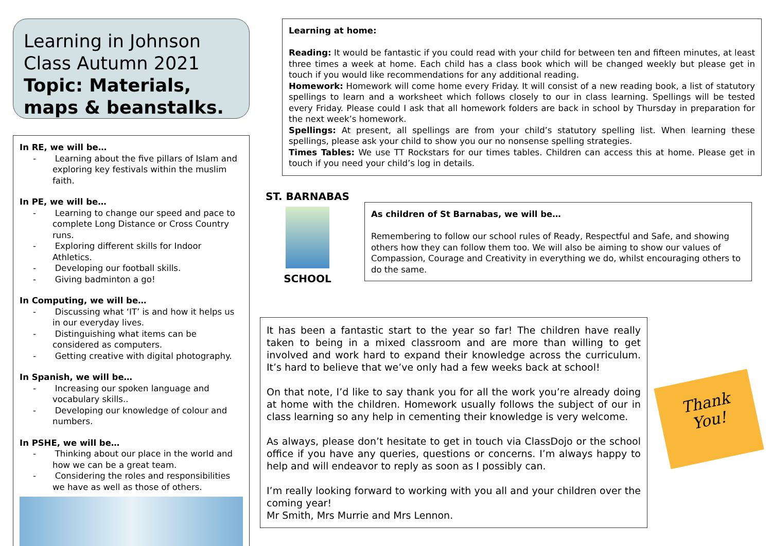Learning in Johnson Class Autumn 2021
Topic: Materials, maps & beanstalks.
In RE, we will be…
- Learning about the five pillars of Islam and exploring key festivals within the muslim faith.
In PE, we will be…
- Learning to change our speed and pace to complete Long Distance or Cross Country runs.
- Exploring different skills for Indoor Athletics.
- Developing our football skills.
- Giving badminton a go!
In Computing, we will be…
- Discussing what ‘IT’ is and how it helps us in our everyday lives.
- Distinguishing what items can be considered as computers.
- Getting creative with digital photography.
In Spanish, we will be…
- Increasing our spoken language and vocabulary skills..
- Developing our knowledge of colour and numbers.
In PSHE, we will be…
- Thinking about our place in the world and how we can be a great team.
- Considering the roles and responsibilities we have as well as those of others.
Learning at home:
Reading: It would be fantastic if you could read with your child for between ten and fifteen minutes, at least three times a week at home. Each child has a class book which will be changed weekly but please get in touch if you would like recommendations for any additional reading.
Homework: Homework will come home every Friday. It will consist of a new reading book, a list of statutory spellings to learn and a worksheet which follows closely to our in class learning. Spellings will be tested every Friday. Please could I ask that all homework folders are back in school by Thursday in preparation for the next week’s homework.
Spellings: At present, all spellings are from your child’s statutory spelling list. When learning these spellings, please ask your child to show you our no nonsense spelling strategies.
Times Tables: We use TT Rockstars for our times tables. Children can access this at home. Please get in touch if you need your child’s log in details.
ST. BARNABAS
SCHOOL
As children of St Barnabas, we will be…
Remembering to follow our school rules of Ready, Respectful and Safe, and showing others how they can follow them too. We will also be aiming to show our values of Compassion, Courage and Creativity in everything we do, whilst encouraging others to do the same.
It has been a fantastic start to the year so far! The children have really taken to being in a mixed classroom and are more than willing to get involved and work hard to expand their knowledge across the curriculum. It’s hard to believe that we’ve only had a few weeks back at school!
On that note, I’d like to say thank you for all the work you’re already doing at home with the children. Homework usually follows the subject of our in class learning so any help in cementing their knowledge is very welcome.
As always, please don’t hesitate to get in touch via ClassDojo or the school office if you have any queries, questions or concerns. I’m always happy to help and will endeavor to reply as soon as I possibly can.
I’m really looking forward to working with you all and your children over the coming year!
Mr Smith, Mrs Murrie and Mrs Lennon.
Thank
You!